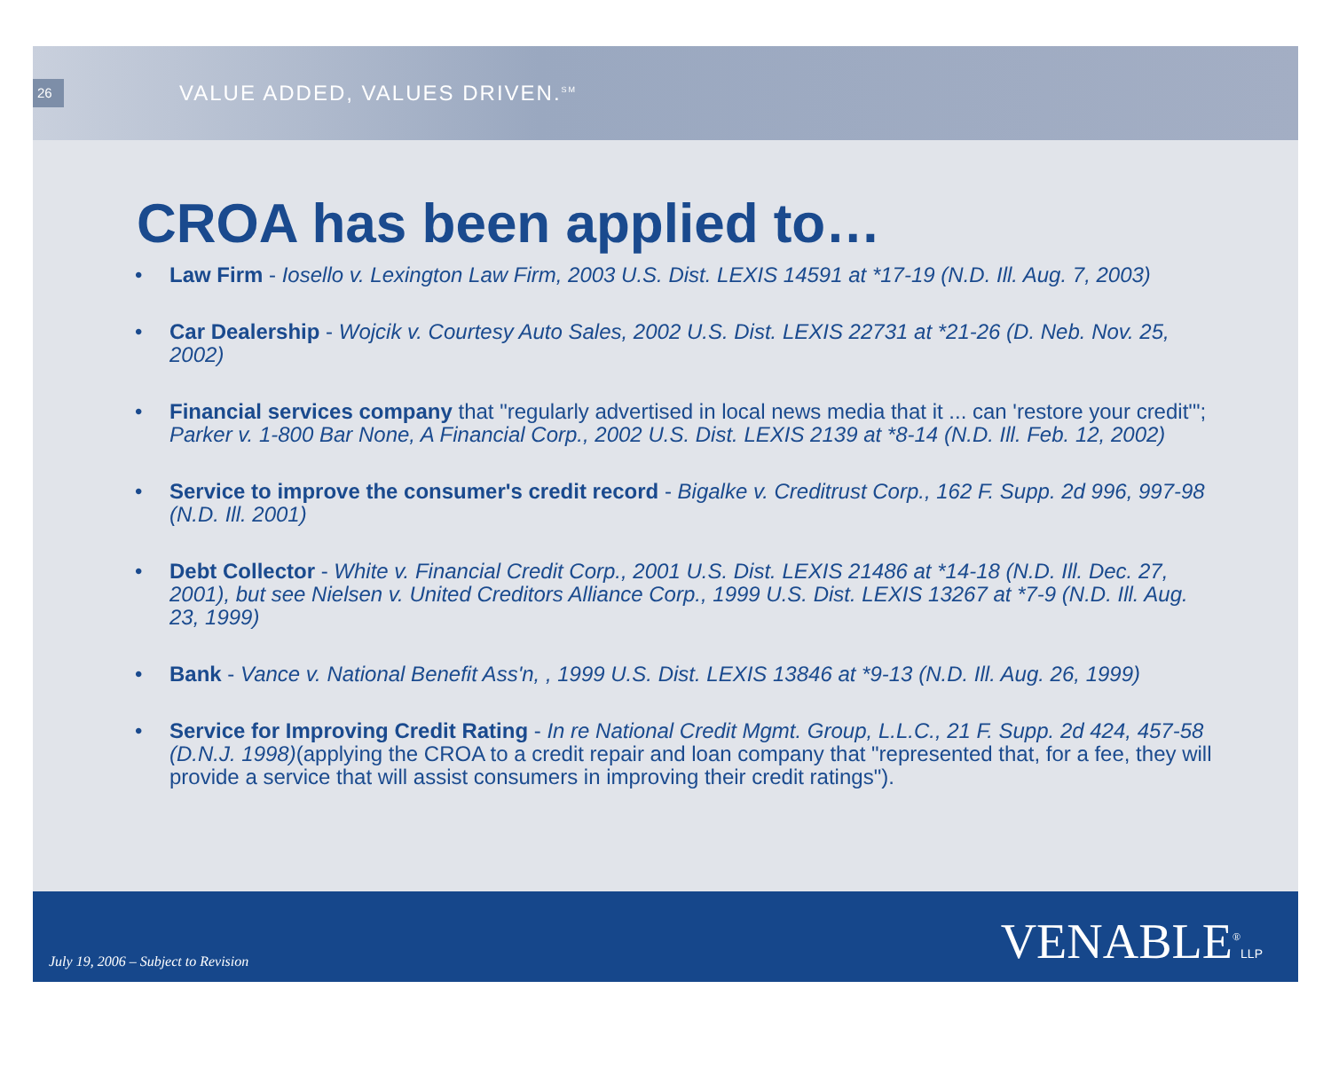26
VALUE ADDED, VALUES DRIVEN.<sup>SM</sup>
CROA has been applied to…
• Law Firm - Iosello v. Lexington Law Firm, 2003 U.S. Dist. LEXIS 14591 at *17-19 (N.D. Ill. Aug. 7, 2003)
• Car Dealership - Wojcik v. Courtesy Auto Sales, 2002 U.S. Dist. LEXIS 22731 at *21-26 (D. Neb. Nov. 25, 2002)
• Financial services company that "regularly advertised in local news media that it ... can 'restore your credit'"; Parker v. 1-800 Bar None, A Financial Corp., 2002 U.S. Dist. LEXIS 2139 at *8-14 (N.D. Ill. Feb. 12, 2002)
• Service to improve the consumer's credit record - Bigalke v. Creditrust Corp., 162 F. Supp. 2d 996, 997-98 (N.D. Ill. 2001)
• Debt Collector - White v. Financial Credit Corp., 2001 U.S. Dist. LEXIS 21486 at *14-18 (N.D. Ill. Dec. 27, 2001), but see Nielsen v. United Creditors Alliance Corp., 1999 U.S. Dist. LEXIS 13267 at *7-9 (N.D. Ill. Aug. 23, 1999)
• Bank - Vance v. National Benefit Ass'n, , 1999 U.S. Dist. LEXIS 13846 at *9-13 (N.D. Ill. Aug. 26, 1999)
• Service for Improving Credit Rating - In re National Credit Mgmt. Group, L.L.C., 21 F. Supp. 2d 424, 457-58 (D.N.J. 1998)(applying the CROA to a credit repair and loan company that "represented that, for a fee, they will provide a service that will assist consumers in improving their credit ratings").
July 19, 2006 – Subject to Revision
VENABLE<sup>®</sup>LLP